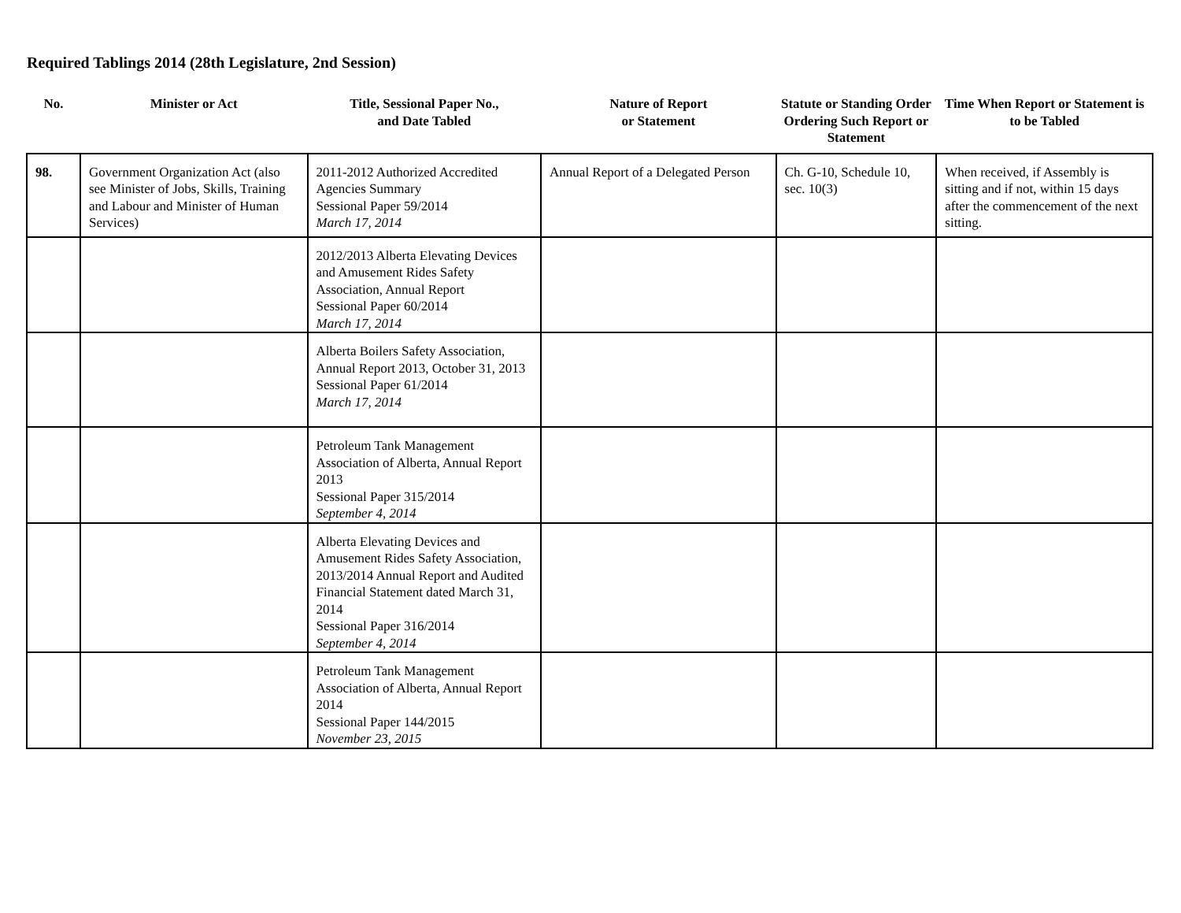Required Tablings 2014 (28th Legislature, 2nd Session)
| No. | Minister or Act | Title, Sessional Paper No., and Date Tabled | Nature of Report or Statement | Statute or Standing Order Ordering Such Report or Statement | Time When Report or Statement is to be Tabled |
| --- | --- | --- | --- | --- | --- |
| 98. | Government Organization Act (also see Minister of Jobs, Skills, Training and Labour and Minister of Human Services) | 2011-2012 Authorized Accredited Agencies Summary Sessional Paper 59/2014 March 17, 2014 | Annual Report of a Delegated Person | Ch. G-10, Schedule 10, sec. 10(3) | When received, if Assembly is sitting and if not, within 15 days after the commencement of the next sitting. |
| | | 2012/2013 Alberta Elevating Devices and Amusement Rides Safety Association, Annual Report Sessional Paper 60/2014 March 17, 2014 | | | |
| | | Alberta Boilers Safety Association, Annual Report 2013, October 31, 2013 Sessional Paper 61/2014 March 17, 2014 | | | |
| | | Petroleum Tank Management Association of Alberta, Annual Report 2013 Sessional Paper 315/2014 September 4, 2014 | | | |
| | | Alberta Elevating Devices and Amusement Rides Safety Association, 2013/2014 Annual Report and Audited Financial Statement dated March 31, 2014 Sessional Paper 316/2014 September 4, 2014 | | | |
| | | Petroleum Tank Management Association of Alberta, Annual Report 2014 Sessional Paper 144/2015 November 23, 2015 | | | |